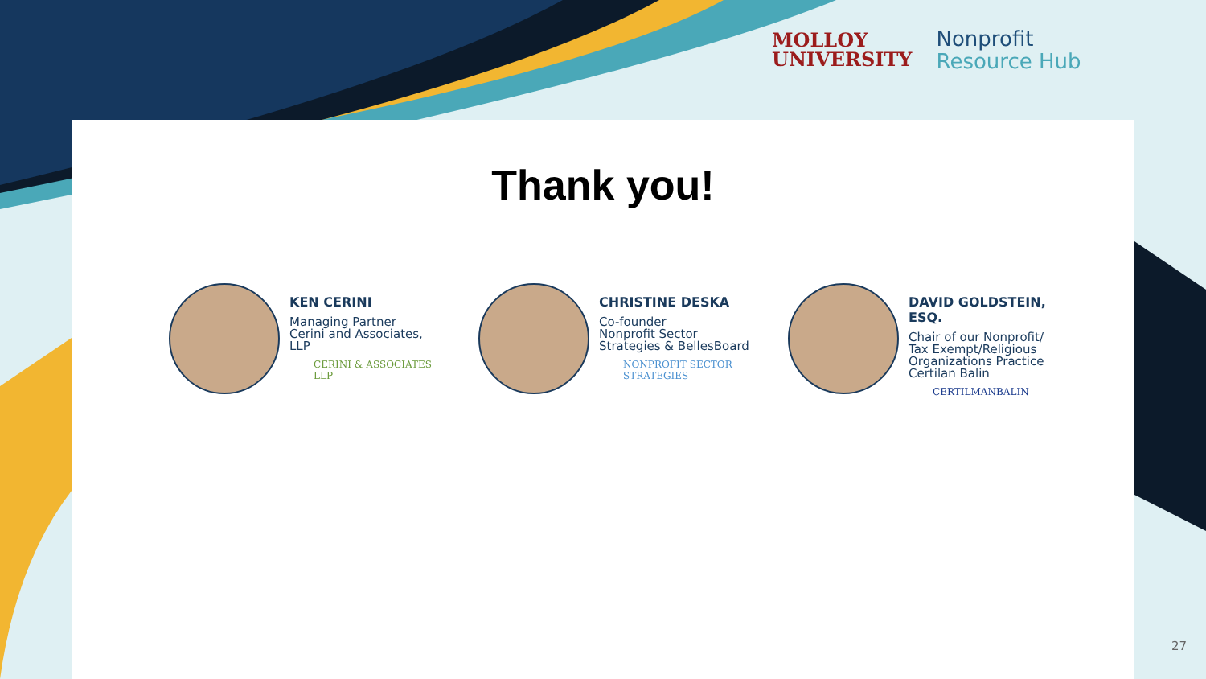MOLLOY
UNIVERSITY
Nonprofit
Resource Hub
Thank you!
KEN CERINI
Managing Partner
Cerini and Associates, LLP
CERINI & ASSOCIATES LLP
CHRISTINE DESKA
Co-founder
Nonprofit Sector
Strategies & BellesBoard
NONPROFIT SECTOR STRATEGIES
DAVID GOLDSTEIN, ESQ.
Chair of our Nonprofit/
Tax Exempt/Religious
Organizations Practice
Certilan Balin
CERTILMANBALIN
27